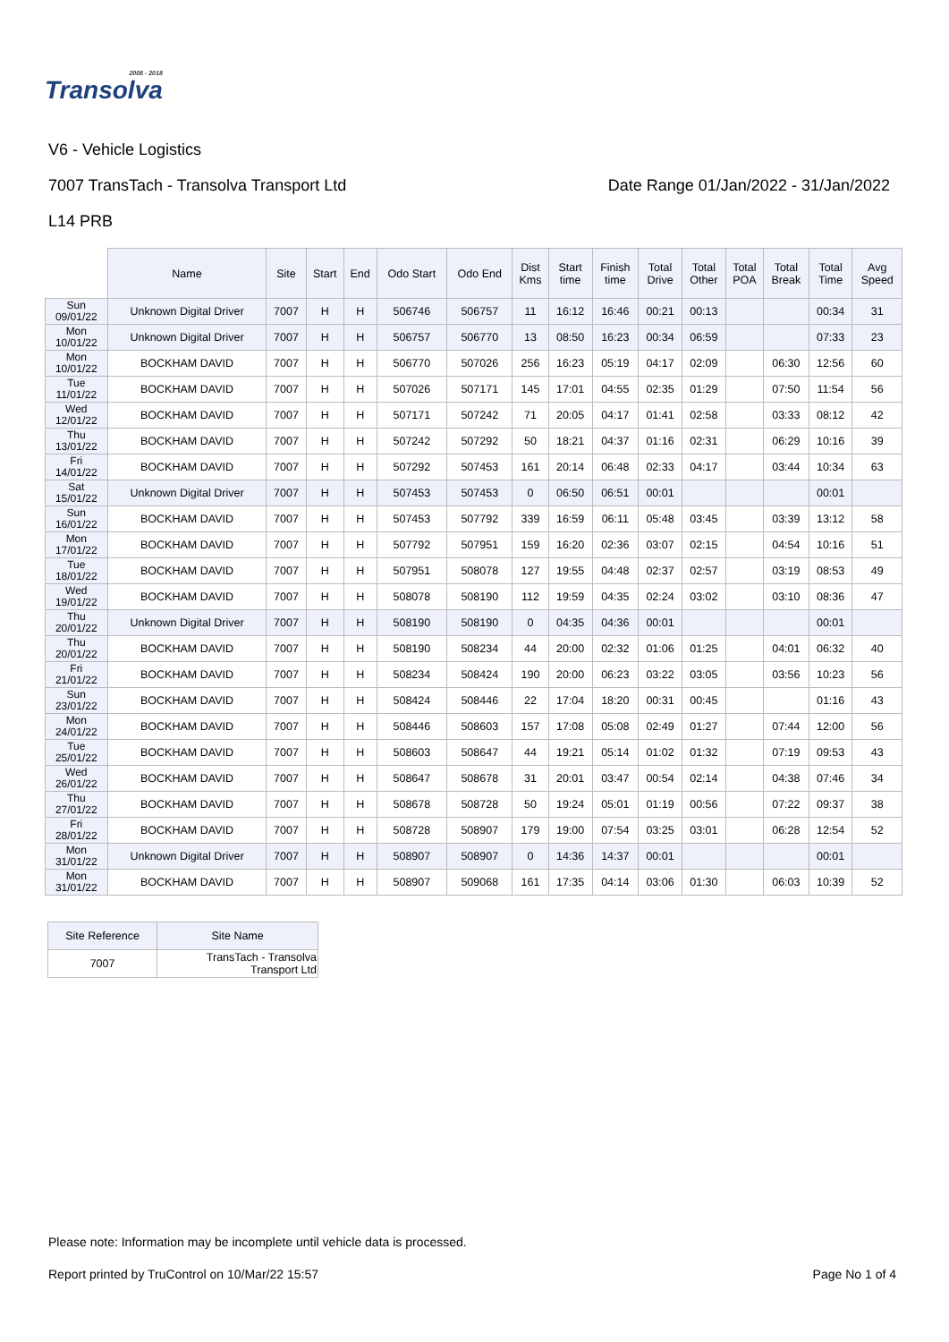2008 - 2018
Transolva
V6 - Vehicle Logistics
7007 TransTach - Transolva Transport Ltd Date Range 01/Jan/2022 - 31/Jan/2022
L14 PRB
| | Name | Site | Start | End | Odo Start | Odo End | Dist Kms | Start time | Finish time | Total Drive | Total Other | Total POA | Total Break | Total Time | Avg Speed |
| --- | --- | --- | --- | --- | --- | --- | --- | --- | --- | --- | --- | --- | --- | --- | --- |
| Sun 09/01/22 | Unknown Digital Driver | 7007 | H | H | 506746 | 506757 | 11 | 16:12 | 16:46 | 00:21 | 00:13 | | | 00:34 | 31 |
| Mon 10/01/22 | Unknown Digital Driver | 7007 | H | H | 506757 | 506770 | 13 | 08:50 | 16:23 | 00:34 | 06:59 | | | 07:33 | 23 |
| Mon 10/01/22 | BOCKHAM DAVID | 7007 | H | H | 506770 | 507026 | 256 | 16:23 | 05:19 | 04:17 | 02:09 | | 06:30 | 12:56 | 60 |
| Tue 11/01/22 | BOCKHAM DAVID | 7007 | H | H | 507026 | 507171 | 145 | 17:01 | 04:55 | 02:35 | 01:29 | | 07:50 | 11:54 | 56 |
| Wed 12/01/22 | BOCKHAM DAVID | 7007 | H | H | 507171 | 507242 | 71 | 20:05 | 04:17 | 01:41 | 02:58 | | 03:33 | 08:12 | 42 |
| Thu 13/01/22 | BOCKHAM DAVID | 7007 | H | H | 507242 | 507292 | 50 | 18:21 | 04:37 | 01:16 | 02:31 | | 06:29 | 10:16 | 39 |
| Fri 14/01/22 | BOCKHAM DAVID | 7007 | H | H | 507292 | 507453 | 161 | 20:14 | 06:48 | 02:33 | 04:17 | | 03:44 | 10:34 | 63 |
| Sat 15/01/22 | Unknown Digital Driver | 7007 | H | H | 507453 | 507453 | 0 | 06:50 | 06:51 | 00:01 | | | | 00:01 | |
| Sun 16/01/22 | BOCKHAM DAVID | 7007 | H | H | 507453 | 507792 | 339 | 16:59 | 06:11 | 05:48 | 03:45 | | 03:39 | 13:12 | 58 |
| Mon 17/01/22 | BOCKHAM DAVID | 7007 | H | H | 507792 | 507951 | 159 | 16:20 | 02:36 | 03:07 | 02:15 | | 04:54 | 10:16 | 51 |
| Tue 18/01/22 | BOCKHAM DAVID | 7007 | H | H | 507951 | 508078 | 127 | 19:55 | 04:48 | 02:37 | 02:57 | | 03:19 | 08:53 | 49 |
| Wed 19/01/22 | BOCKHAM DAVID | 7007 | H | H | 508078 | 508190 | 112 | 19:59 | 04:35 | 02:24 | 03:02 | | 03:10 | 08:36 | 47 |
| Thu 20/01/22 | Unknown Digital Driver | 7007 | H | H | 508190 | 508190 | 0 | 04:35 | 04:36 | 00:01 | | | | 00:01 | |
| Thu 20/01/22 | BOCKHAM DAVID | 7007 | H | H | 508190 | 508234 | 44 | 20:00 | 02:32 | 01:06 | 01:25 | | 04:01 | 06:32 | 40 |
| Fri 21/01/22 | BOCKHAM DAVID | 7007 | H | H | 508234 | 508424 | 190 | 20:00 | 06:23 | 03:22 | 03:05 | | 03:56 | 10:23 | 56 |
| Sun 23/01/22 | BOCKHAM DAVID | 7007 | H | H | 508424 | 508446 | 22 | 17:04 | 18:20 | 00:31 | 00:45 | | | 01:16 | 43 |
| Mon 24/01/22 | BOCKHAM DAVID | 7007 | H | H | 508446 | 508603 | 157 | 17:08 | 05:08 | 02:49 | 01:27 | | 07:44 | 12:00 | 56 |
| Tue 25/01/22 | BOCKHAM DAVID | 7007 | H | H | 508603 | 508647 | 44 | 19:21 | 05:14 | 01:02 | 01:32 | | 07:19 | 09:53 | 43 |
| Wed 26/01/22 | BOCKHAM DAVID | 7007 | H | H | 508647 | 508678 | 31 | 20:01 | 03:47 | 00:54 | 02:14 | | 04:38 | 07:46 | 34 |
| Thu 27/01/22 | BOCKHAM DAVID | 7007 | H | H | 508678 | 508728 | 50 | 19:24 | 05:01 | 01:19 | 00:56 | | 07:22 | 09:37 | 38 |
| Fri 28/01/22 | BOCKHAM DAVID | 7007 | H | H | 508728 | 508907 | 179 | 19:00 | 07:54 | 03:25 | 03:01 | | 06:28 | 12:54 | 52 |
| Mon 31/01/22 | Unknown Digital Driver | 7007 | H | H | 508907 | 508907 | 0 | 14:36 | 14:37 | 00:01 | | | | 00:01 | |
| Mon 31/01/22 | BOCKHAM DAVID | 7007 | H | H | 508907 | 509068 | 161 | 17:35 | 04:14 | 03:06 | 01:30 | | 06:03 | 10:39 | 52 |
| Site Reference | Site Name |
| --- | --- |
| 7007 | TransTach - Transolva Transport Ltd |
Please note: Information may be incomplete until vehicle data is processed.
Report printed by TruControl on 10/Mar/22 15:57 Page No 1 of 4